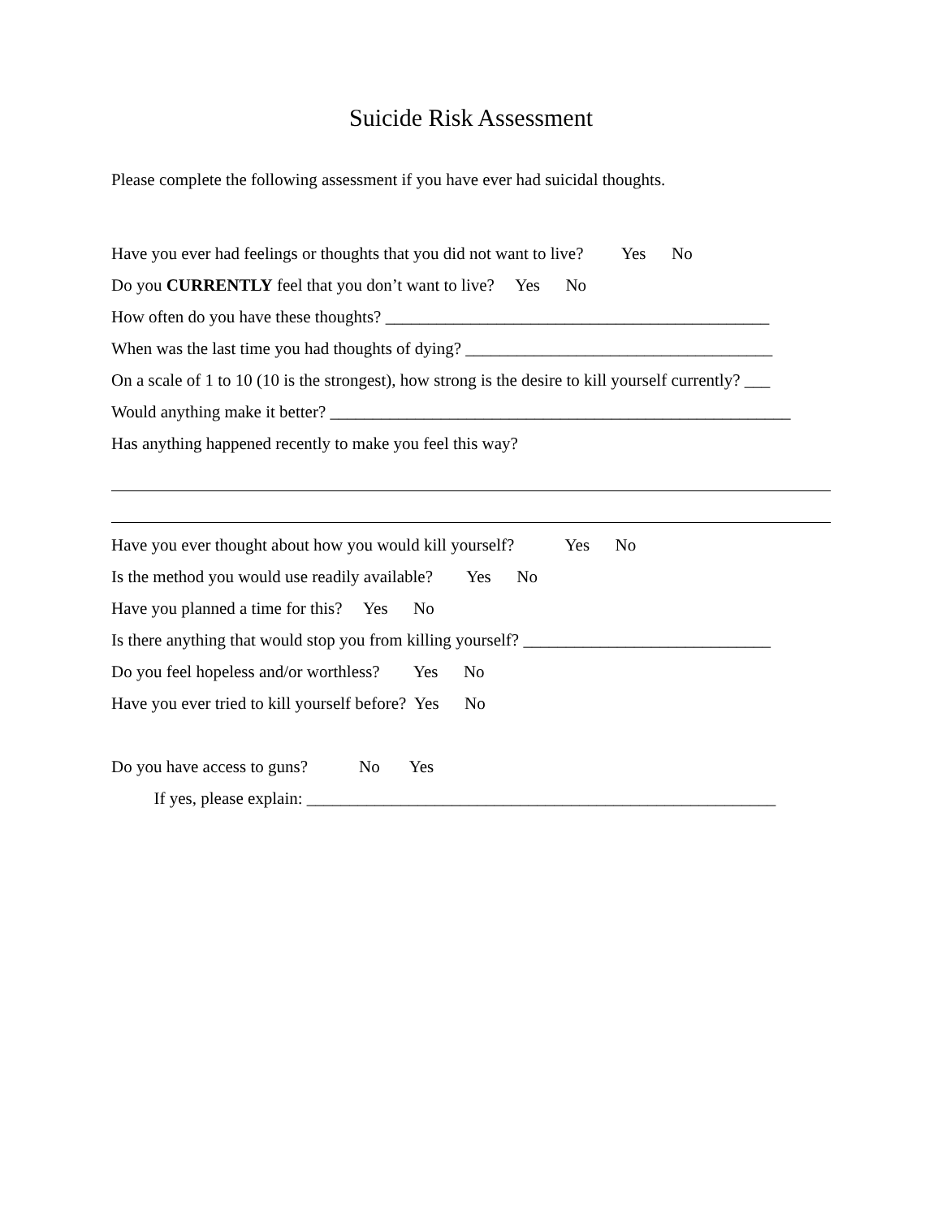Suicide Risk Assessment
Please complete the following assessment if you have ever had suicidal thoughts.
Have you ever had feelings or thoughts that you did not want to live? Yes No
Do you CURRENTLY feel that you don’t want to live? Yes No
How often do you have these thoughts? _____________________________________________
When was the last time you had thoughts of dying? ____________________________________
On a scale of 1 to 10 (10 is the strongest), how strong is the desire to kill yourself currently? ___
Would anything make it better? ______________________________________________________
Has anything happened recently to make you feel this way?
Have you ever thought about how you would kill yourself? Yes No
Is the method you would use readily available? Yes No
Have you planned a time for this? Yes No
Is there anything that would stop you from killing yourself? _____________________________
Do you feel hopeless and/or worthless? Yes No
Have you ever tried to kill yourself before? Yes No
Do you have access to guns? No Yes
If yes, please explain: _______________________________________________________